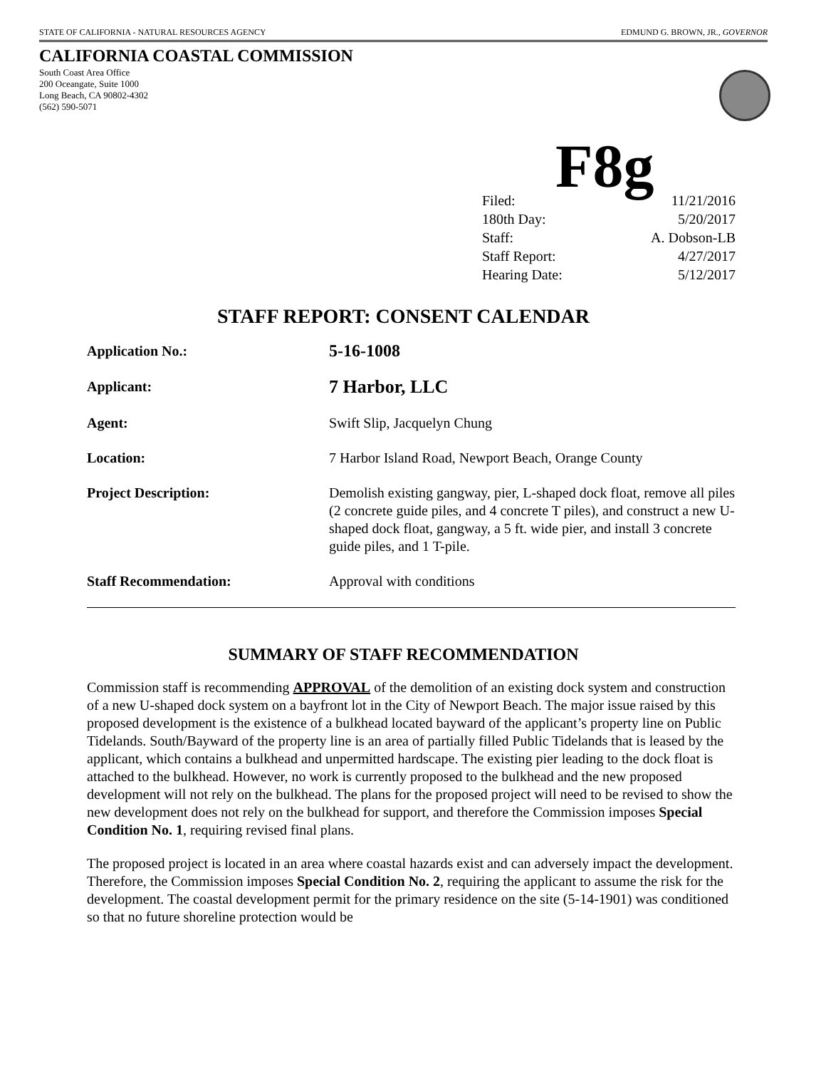STATE OF CALIFORNIA - NATURAL RESOURCES AGENCY EDMUND G. BROWN, JR., GOVERNOR
CALIFORNIA COASTAL COMMISSION
South Coast Area Office
200 Oceangate, Suite 1000
Long Beach, CA 90802-4302
(562) 590-5071
F8g
Filed: 11/21/2016
180th Day: 5/20/2017
Staff: A. Dobson-LB
Staff Report: 4/27/2017
Hearing Date: 5/12/2017
STAFF REPORT: CONSENT CALENDAR
| Application No.: | 5-16-1008 |
| Applicant: | 7 Harbor, LLC |
| Agent: | Swift Slip, Jacquelyn Chung |
| Location: | 7 Harbor Island Road, Newport Beach, Orange County |
| Project Description: | Demolish existing gangway, pier, L-shaped dock float, remove all piles (2 concrete guide piles, and 4 concrete T piles), and construct a new U-shaped dock float, gangway, a 5 ft. wide pier, and install 3 concrete guide piles, and 1 T-pile. |
| Staff Recommendation: | Approval with conditions |
SUMMARY OF STAFF RECOMMENDATION
Commission staff is recommending APPROVAL of the demolition of an existing dock system and construction of a new U-shaped dock system on a bayfront lot in the City of Newport Beach. The major issue raised by this proposed development is the existence of a bulkhead located bayward of the applicant’s property line on Public Tidelands. South/Bayward of the property line is an area of partially filled Public Tidelands that is leased by the applicant, which contains a bulkhead and unpermitted hardscape. The existing pier leading to the dock float is attached to the bulkhead. However, no work is currently proposed to the bulkhead and the new proposed development will not rely on the bulkhead. The plans for the proposed project will need to be revised to show the new development does not rely on the bulkhead for support, and therefore the Commission imposes Special Condition No. 1, requiring revised final plans.
The proposed project is located in an area where coastal hazards exist and can adversely impact the development. Therefore, the Commission imposes Special Condition No. 2, requiring the applicant to assume the risk for the development. The coastal development permit for the primary residence on the site (5-14-1901) was conditioned so that no future shoreline protection would be